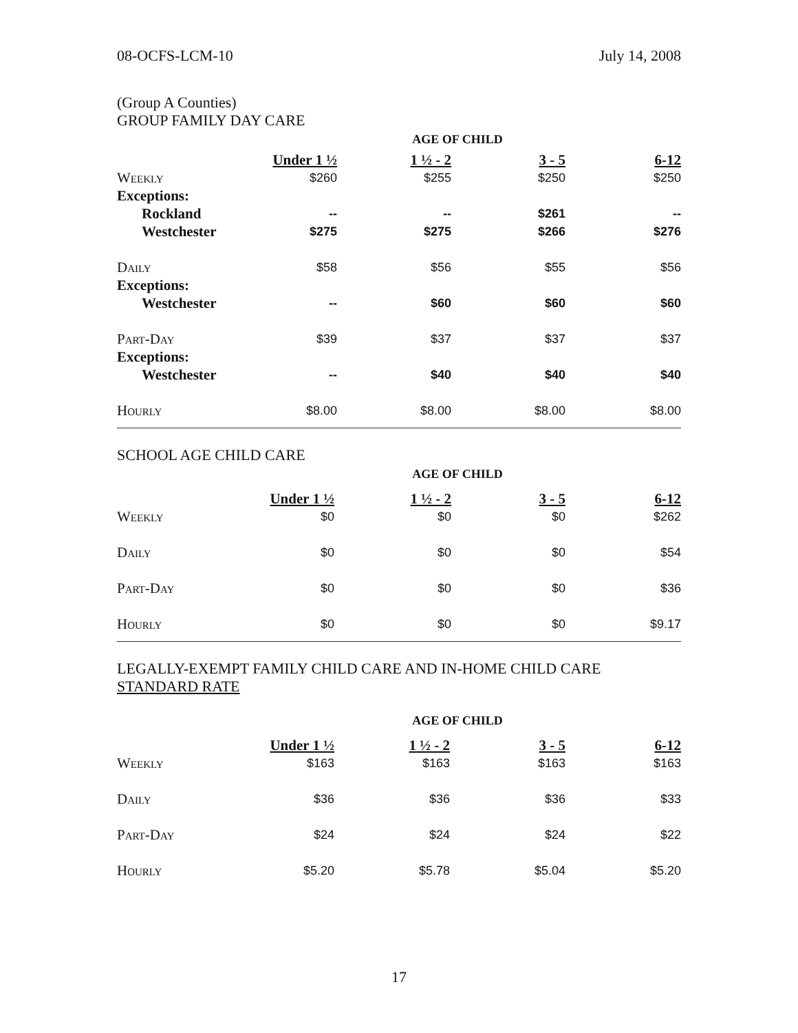08-OCFS-LCM-10 July 14, 2008
(Group A Counties)
GROUP FAMILY DAY CARE
AGE OF CHILD
| | Under 1 ½ | 1 ½ - 2 | 3 - 5 | 6-12 |
| --- | --- | --- | --- | --- |
| Weekly | $260 | $255 | $250 | $250 |
| Exceptions: | | | | |
| Rockland | -- | -- | $261 | -- |
| Westchester | $275 | $275 | $266 | $276 |
| Daily | $58 | $56 | $55 | $56 |
| Exceptions: | | | | |
| Westchester | -- | $60 | $60 | $60 |
| Part-Day | $39 | $37 | $37 | $37 |
| Exceptions: | | | | |
| Westchester | -- | $40 | $40 | $40 |
| Hourly | $8.00 | $8.00 | $8.00 | $8.00 |
SCHOOL AGE CHILD CARE
AGE OF CHILD
| | Under 1 ½ | 1 ½ - 2 | 3 - 5 | 6-12 |
| --- | --- | --- | --- | --- |
| Weekly | $0 | $0 | $0 | $262 |
| Daily | $0 | $0 | $0 | $54 |
| Part-Day | $0 | $0 | $0 | $36 |
| Hourly | $0 | $0 | $0 | $9.17 |
LEGALLY-EXEMPT FAMILY CHILD CARE AND IN-HOME CHILD CARE
STANDARD RATE
AGE OF CHILD
| | Under 1 ½ | 1 ½ - 2 | 3 - 5 | 6-12 |
| --- | --- | --- | --- | --- |
| Weekly | $163 | $163 | $163 | $163 |
| Daily | $36 | $36 | $36 | $33 |
| Part-Day | $24 | $24 | $24 | $22 |
| Hourly | $5.20 | $5.78 | $5.04 | $5.20 |
17